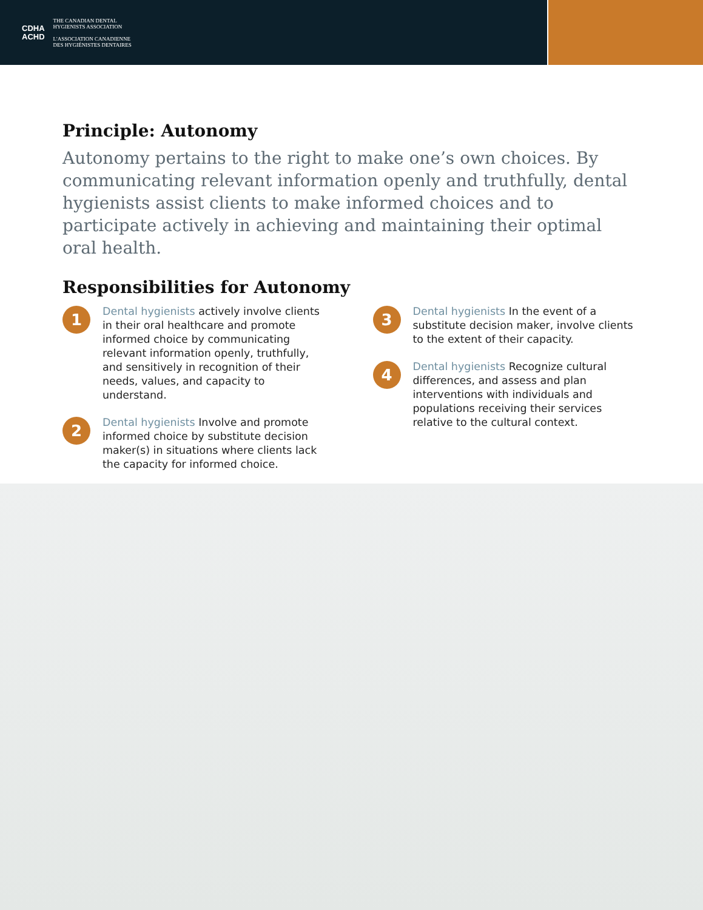CDHA
ACHD
THE CANADIAN DENTAL
HYGIENISTS ASSOCIATION
L'ASSOCIATION CANADIENNE
DES HYGIÉNISTES DENTAIRES
Principle: Autonomy
Autonomy pertains to the right to make one’s own choices. By communicating relevant information openly and truthfully, dental hygienists assist clients to make informed choices and to participate actively in achieving and maintaining their optimal oral health.
Responsibilities for Autonomy
1
Dental hygienists actively involve clients in their oral healthcare and promote informed choice by communicating relevant information openly, truthfully, and sensitively in recognition of their needs, values, and capacity to understand.
2
Dental hygienists Involve and promote informed choice by substitute decision maker(s) in situations where clients lack the capacity for informed choice.
3
Dental hygienists In the event of a substitute decision maker, involve clients to the extent of their capacity.
4
Dental hygienists Recognize cultural differences, and assess and plan interventions with individuals and populations receiving their services relative to the cultural context.